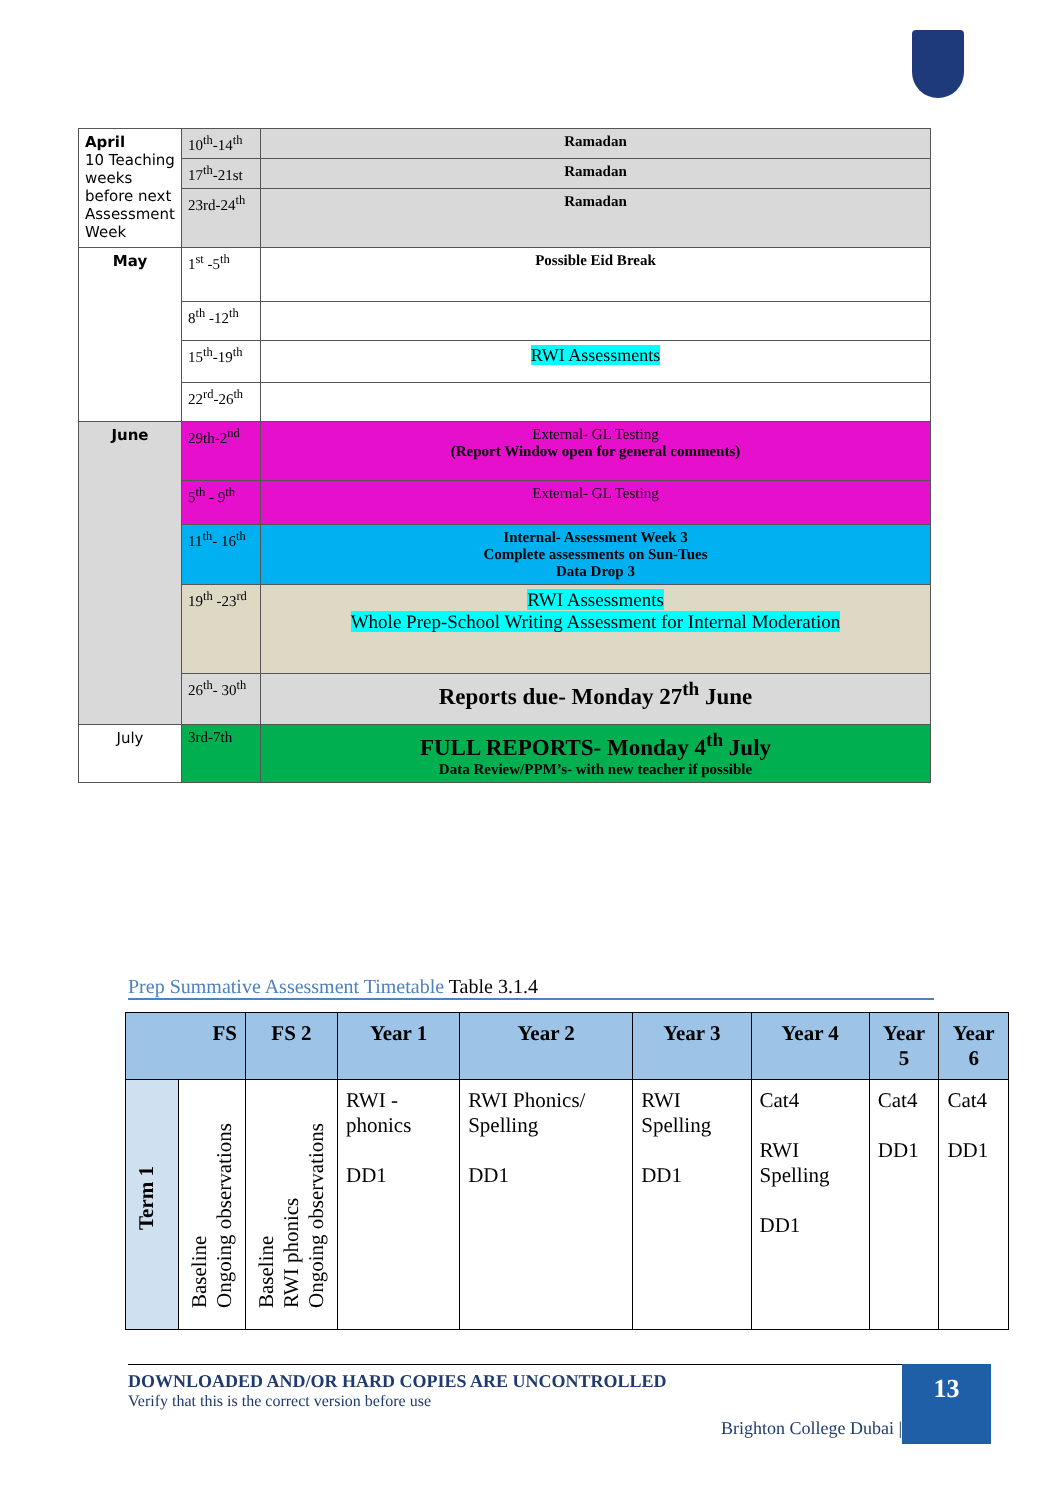| April 10 Teaching weeks before next Assessment Week | 10<sup>th</sup>-14<sup>th</sup> | Ramadan |
| | 17<sup>th</sup>-21st | Ramadan |
| | 23rd-24<sup>th</sup> | Ramadan |
| May | 1<sup>st</sup> -5<sup>th</sup> | Possible Eid Break |
| | 8<sup>th</sup> -12<sup>th</sup> | |
| | 15<sup>th</sup>-19<sup>th</sup> | RWI Assessments |
| | 22<sup>rd</sup>-26<sup>th</sup> | |
| June | 29th-2<sup>nd</sup> | External- GL Testing (Report Window open for general comments) |
| | 5<sup>th</sup> - 9<sup>th</sup> | External- GL Testing |
| | 11<sup>th</sup>- 16<sup>th</sup> | Internal- Assessment Week 3 Complete assessments on Sun-Tues Data Drop 3 |
| | 19<sup>th</sup> -23<sup>rd</sup> | RWI Assessments Whole Prep-School Writing Assessment for Internal Moderation |
| | 26<sup>th</sup>- 30<sup>th</sup> | Reports due- Monday 27<sup>th</sup> June |
| July | 3rd-7th | FULL REPORTS- Monday 4<sup>th</sup> July Data Review/PPM’s- with new teacher if possible |
Prep Summative Assessment Timetable Table 3.1.4
| FS | | FS 2 | Year 1 | Year 2 | Year 3 | Year 4 | Year 5 | Year 6 |
| --- | --- | --- | --- | --- | --- | --- | --- | --- |
| Term 1 | Baseline Ongoing observations | Baseline RWI phonics Ongoing observations | RWI - phonics DD1 | RWI Phonics/ Spelling DD1 | RWI Spelling DD1 | Cat4 RWI Spelling DD1 | Cat4 DD1 | Cat4 DD1 |
DOWNLOADED AND/OR HARD COPIES ARE UNCONTROLLED
Verify that this is the correct version before use
Brighton College Dubai |
13